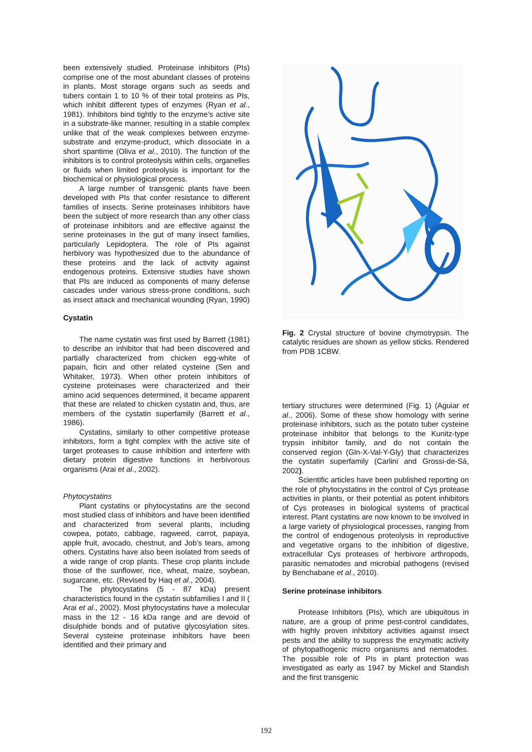been extensively studied. Proteinase inhibitors (PIs) comprise one of the most abundant classes of proteins in plants. Most storage organs such as seeds and tubers contain 1 to 10 % of their total proteins as PIs, which inhibit different types of enzymes (Ryan et al., 1981). Inhibitors bind tightly to the enzyme’s active site in a substrate-like manner, resulting in a stable complex unlike that of the weak complexes between enzyme-substrate and enzyme-product, which dissociate in a short spantime (Oliva et al., 2010). The function of the inhibitors is to control proteolysis within cells, organelles or fluids when limited proteolysis is important for the biochemical or physiological process.
A large number of transgenic plants have been developed with PIs that confer resistance to different families of insects. Serine proteinases inhibitors have been the subject of more research than any other class of proteinase inhibitors and are effective against the serine proteinases in the gut of many insect families, particularly Lepidoptera. The role of PIs against herbivory was hypothesized due to the abundance of these proteins and the lack of activity against endogenous proteins. Extensive studies have shown that PIs are induced as components of many defense cascades under various stress-prone conditions, such as insect attack and mechanical wounding (Ryan, 1990)
Cystatin
The name cystatin was first used by Barrett (1981) to describe an inhibitor that had been discovered and partially characterized from chicken egg-white of papain, ficin and other related cysteine (Sen and Whitaker, 1973). When other protein inhibitors of cysteine proteinases were characterized and their amino acid sequences determined, it became apparent that these are related to chicken cystatin and, thus, are members of the cystatin superfamily (Barrett et al., 1986).
Cystatins, similarly to other competitive protease inhibitors, form a tight complex with the active site of target proteases to cause inhibition and interfere with dietary protein digestive functions in herbivorous organisms (Arai et al., 2002).
Phytocystatins
Plant cystatins or phytocystatins are the second most studied class of inhibitors and have been identified and characterized from several plants, including cowpea, potato, cabbage, ragweed, carrot, papaya, apple fruit, avocado, chestnut, and Job’s tears, among others. Cystatins have also been isolated from seeds of a wide range of crop plants. These crop plants include those of the sunflower, rice, wheat, maize, soybean, sugarcane, etc. (Revised by Haq et al., 2004).
The phytocystatins (5 - 87 kDa) present characteristics found in the cystatin subfamilies I and II ( Arai et al., 2002). Most phytocystatins have a molecular mass in the 12 - 16 kDa range and are devoid of disulphide bonds and of putative glycosylation sites. Several cysteine proteinase inhibitors have been identified and their primary and
Fig. 2 Crystal structure of bovine chymotrypsin. The catalytic residues are shown as yellow sticks. Rendered from PDB 1CBW.
tertiary structures were determined (Fig. 1) (Aguiar et al., 2006). Some of these show homology with serine proteinase inhibitors, such as the potato tuber cysteine proteinase inhibitor that belongs to the Kunitz-type trypsin inhibitor family, and do not contain the conserved region (Gln-X-Val-Y-Gly) that characterizes the cystatin superfamily (Carlini and Grossi-de-Sá, 2002).
Scientific articles have been published reporting on the role of phytocystatins in the control of Cys protease activities in plants, or their potential as potent inhibitors of Cys proteases in biological systems of practical interest. Plant cystatins are now known to be involved in a large variety of physiological processes, ranging from the control of endogenous proteolysis in reproductive and vegetative organs to the inhibition of digestive, extracellular Cys proteases of herbivore arthropods, parasitic nematodes and microbial pathogens (revised by Benchabane et al., 2010).
Serine proteinase inhibitors
Protease Inhibitors (PIs), which are ubiquitous in nature, are a group of prime pest-control candidates, with highly proven inhibitory activities against insect pests and the ability to suppress the enzymatic activity of phytopathogenic micro organisms and nematodes. The possible role of PIs in plant protection was investigated as early as 1947 by Mickel and Standish and the first transgenic
192